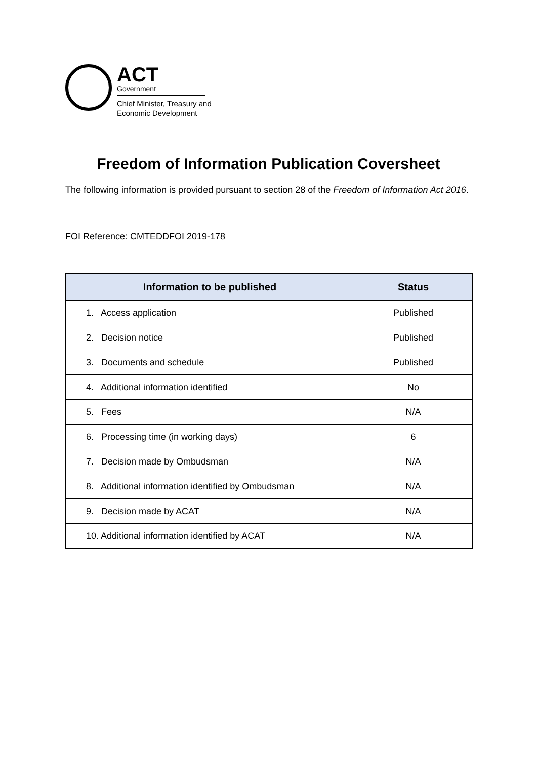ACT
Government
Chief Minister, Treasury and
Economic Development
Freedom of Information Publication Coversheet
The following information is provided pursuant to section 28 of the Freedom of Information Act 2016.
FOI Reference: CMTEDDFOI 2019-178
| Information to be published | Status |
| --- | --- |
| 1. Access application | Published |
| 2. Decision notice | Published |
| 3. Documents and schedule | Published |
| 4. Additional information identified | No |
| 5. Fees | N/A |
| 6. Processing time (in working days) | 6 |
| 7. Decision made by Ombudsman | N/A |
| 8. Additional information identified by Ombudsman | N/A |
| 9. Decision made by ACAT | N/A |
| 10. Additional information identified by ACAT | N/A |